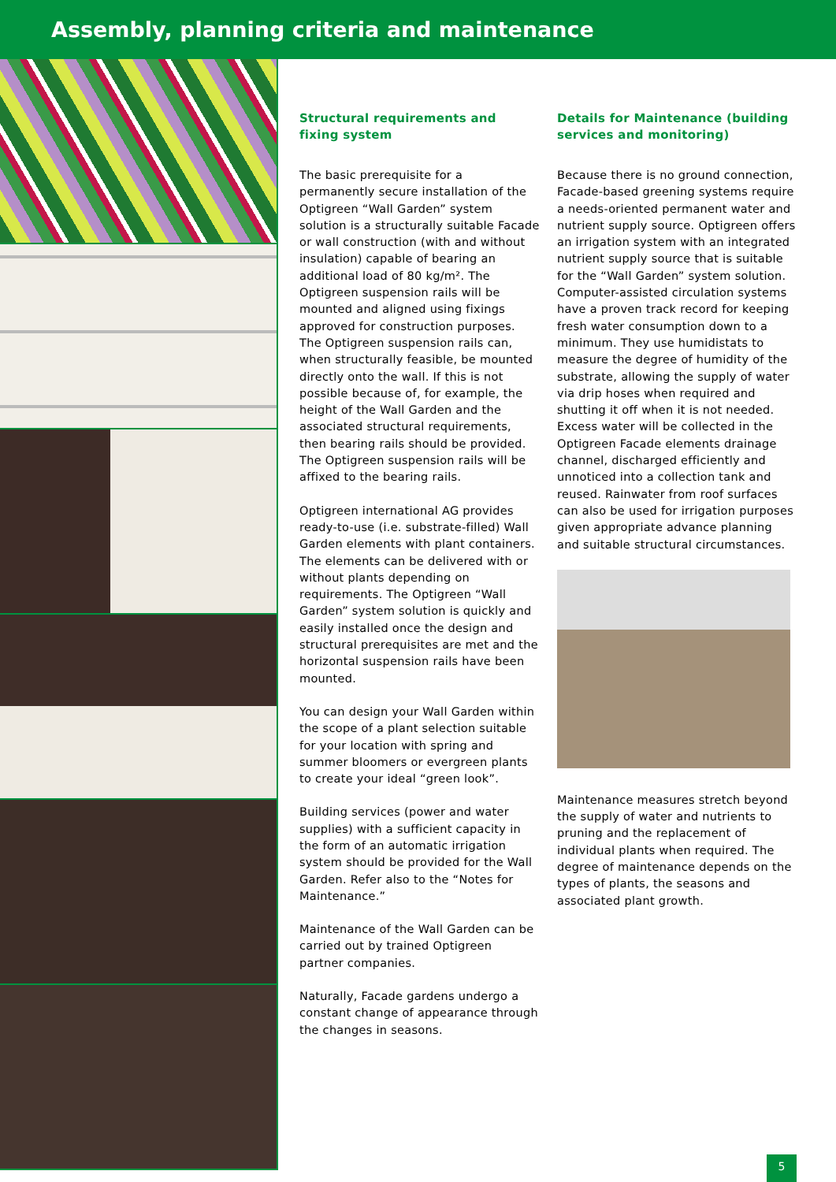Assembly, planning criteria and maintenance
Structural requirements and fixing system
The basic prerequisite for a permanently secure installation of the Optigreen “Wall Garden” system solution is a structurally suitable Facade or wall construction (with and without insulation) capable of bearing an additional load of 80 kg/m². The Optigreen suspension rails will be mounted and aligned using fixings approved for construction purposes. The Optigreen suspension rails can, when structurally feasible, be mounted directly onto the wall. If this is not possible because of, for example, the height of the Wall Garden and the associated structural requirements, then bearing rails should be provided. The Optigreen suspension rails will be affixed to the bearing rails.
Optigreen international AG provides ready-to-use (i.e. substrate-filled) Wall Garden elements with plant containers. The elements can be delivered with or without plants depending on requirements. The Optigreen “Wall Garden” system solution is quickly and easily installed once the design and structural prerequisites are met and the horizontal suspension rails have been mounted.
You can design your Wall Garden within the scope of a plant selection suitable for your location with spring and summer bloomers or evergreen plants to create your ideal “green look”.
Building services (power and water supplies) with a sufficient capacity in the form of an automatic irrigation system should be provided for the Wall Garden. Refer also to the “Notes for Maintenance.”
Maintenance of the Wall Garden can be carried out by trained Optigreen partner companies.
Naturally, Facade gardens undergo a constant change of appearance through the changes in seasons.
Details for Maintenance (building services and monitoring)
Because there is no ground connection, Facade-based greening systems require a needs-oriented permanent water and nutrient supply source. Optigreen offers an irrigation system with an integrated nutrient supply source that is suitable for the “Wall Garden” system solution. Computer-assisted circulation systems have a proven track record for keeping fresh water consumption down to a minimum. They use humidistats to measure the degree of humidity of the substrate, allowing the supply of water via drip hoses when required and shutting it off when it is not needed. Excess water will be collected in the Optigreen Facade elements drainage channel, discharged efficiently and unnoticed into a collection tank and reused. Rainwater from roof surfaces can also be used for irrigation purposes given appropriate advance planning and suitable structural circumstances.
Maintenance measures stretch beyond the supply of water and nutrients to pruning and the replacement of individual plants when required. The degree of maintenance depends on the types of plants, the seasons and associated plant growth.
5